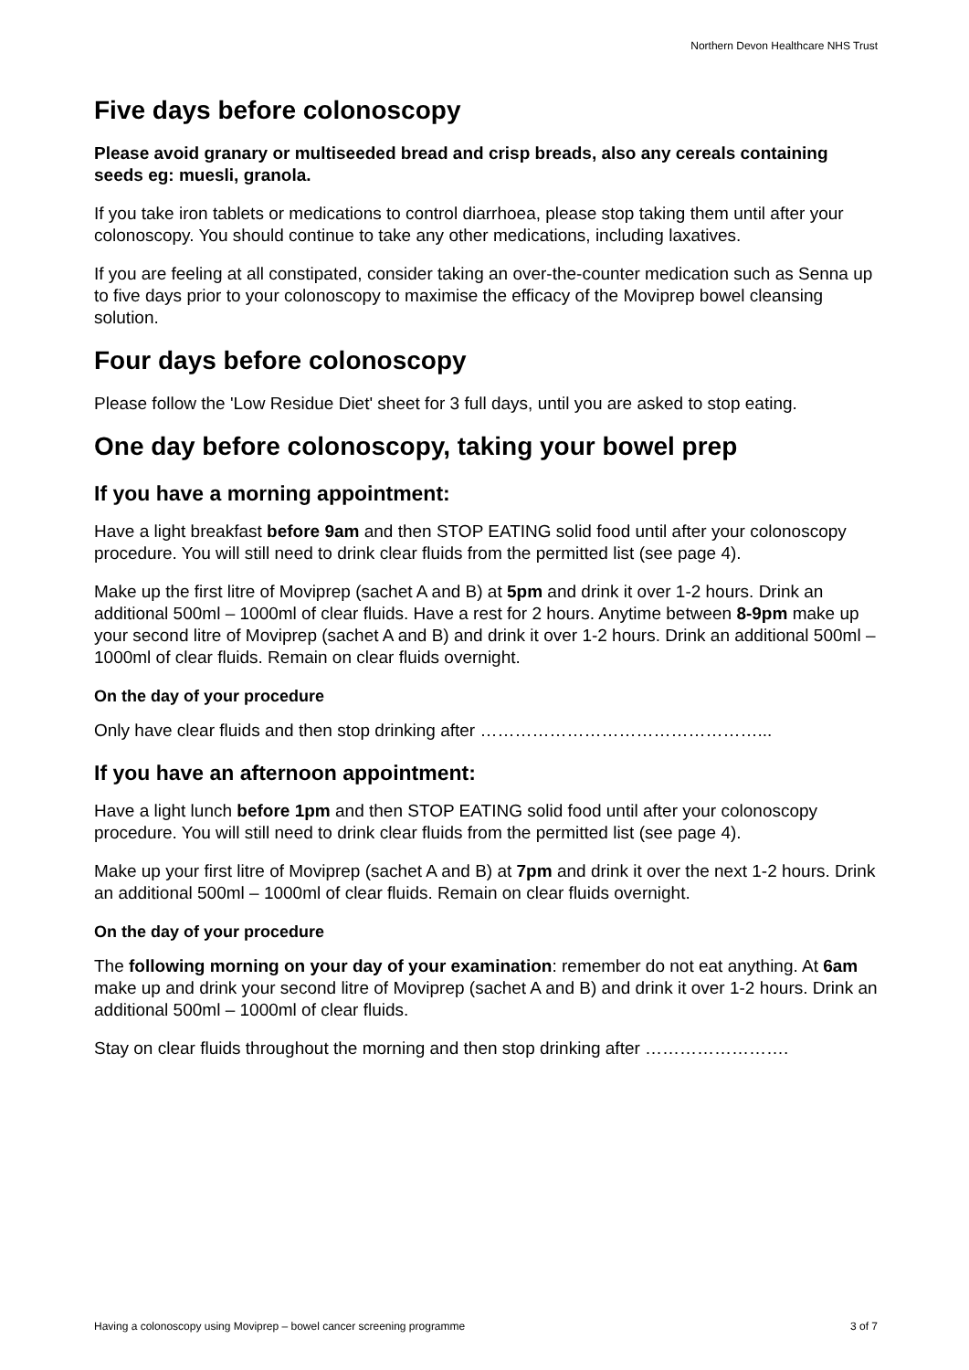Northern Devon Healthcare NHS Trust
Five days before colonoscopy
Please avoid granary or multiseeded bread and crisp breads, also any cereals containing seeds eg: muesli, granola.
If you take iron tablets or medications to control diarrhoea, please stop taking them until after your colonoscopy. You should continue to take any other medications, including laxatives.
If you are feeling at all constipated, consider taking an over-the-counter medication such as Senna up to five days prior to your colonoscopy to maximise the efficacy of the Moviprep bowel cleansing solution.
Four days before colonoscopy
Please follow the 'Low Residue Diet' sheet for 3 full days, until you are asked to stop eating.
One day before colonoscopy, taking your bowel prep
If you have a morning appointment:
Have a light breakfast before 9am and then STOP EATING solid food until after your colonoscopy procedure. You will still need to drink clear fluids from the permitted list (see page 4).
Make up the first litre of Moviprep (sachet A and B) at 5pm and drink it over 1-2 hours. Drink an additional 500ml – 1000ml of clear fluids. Have a rest for 2 hours. Anytime between 8-9pm make up your second litre of Moviprep (sachet A and B) and drink it over 1-2 hours. Drink an additional 500ml – 1000ml of clear fluids. Remain on clear fluids overnight.
On the day of your procedure
Only have clear fluids and then stop drinking after …………………………………………...
If you have an afternoon appointment:
Have a light lunch before 1pm and then STOP EATING solid food until after your colonoscopy procedure. You will still need to drink clear fluids from the permitted list (see page 4).
Make up your first litre of Moviprep (sachet A and B) at 7pm and drink it over the next 1-2 hours. Drink an additional 500ml – 1000ml of clear fluids. Remain on clear fluids overnight.
On the day of your procedure
The following morning on your day of your examination: remember do not eat anything. At 6am make up and drink your second litre of Moviprep (sachet A and B) and drink it over 1-2 hours. Drink an additional 500ml – 1000ml of clear fluids.
Stay on clear fluids throughout the morning and then stop drinking after …………………….
Having a colonoscopy using Moviprep – bowel cancer screening programme 3 of 7